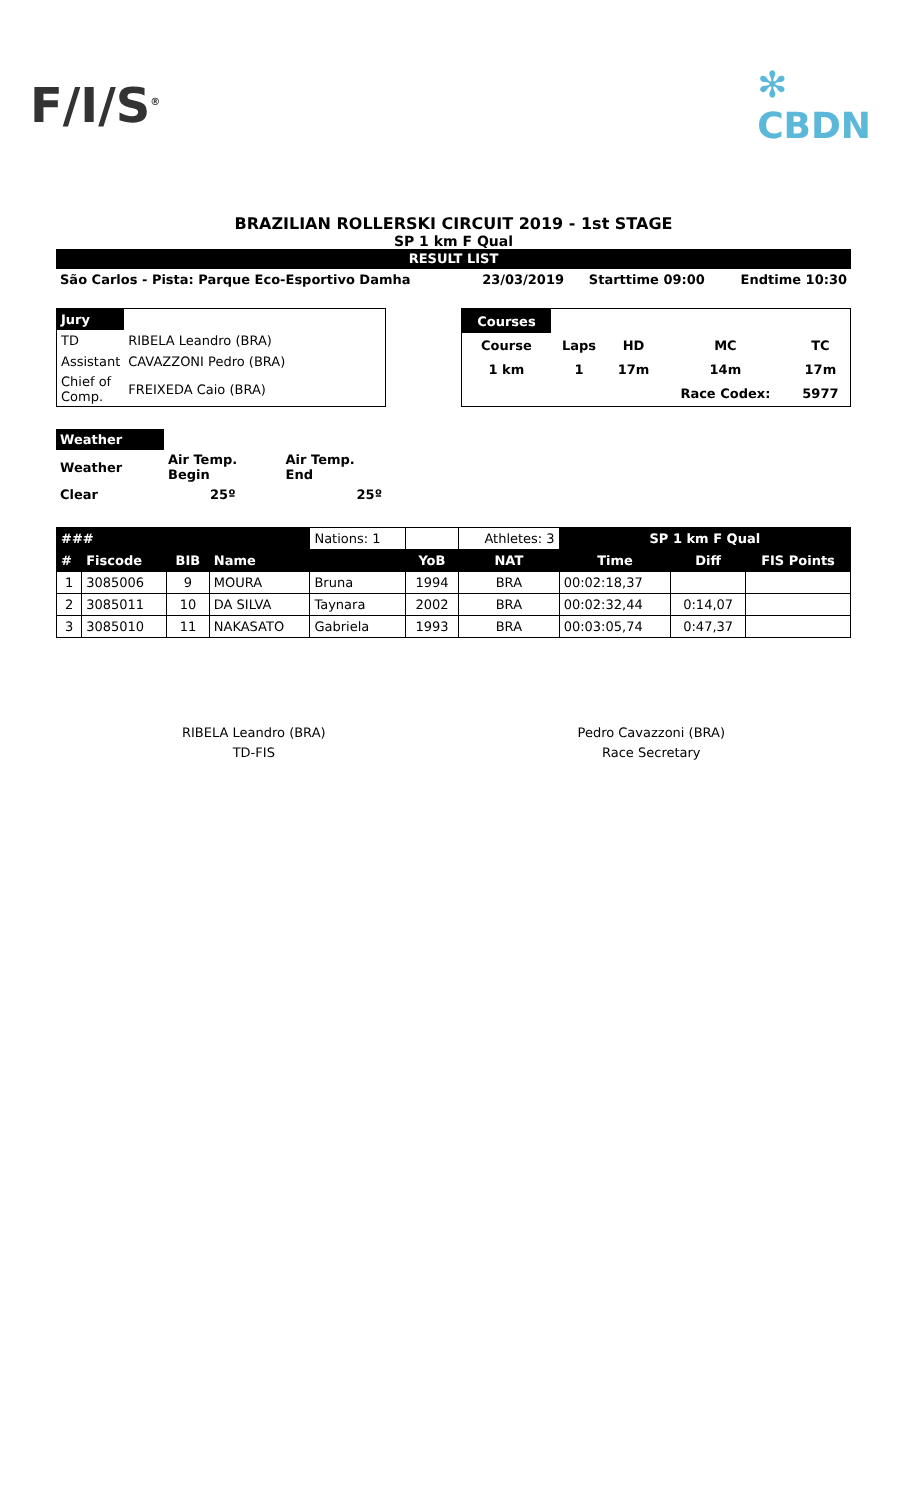F/I/S<sup>®</sup>
✻
CBDN
BRAZILIAN ROLLERSKI CIRCUIT 2019 - 1st STAGE
SP 1 km F Qual
RESULT LIST
| São Carlos - Pista: Parque Eco-Esportivo Damha | 23/03/2019 | Starttime 09:00 | Endtime 10:30 |
| Jury | |
| TD | RIBELA Leandro (BRA) |
| Assistant | CAVAZZONI Pedro (BRA) |
| Chief of Comp. | FREIXEDA Caio (BRA) |
| Courses | | | | |
| Course | Laps | HD | MC | TC |
| 1 km | 1 | 17m | 14m | 17m |
| | | | Race Codex: | 5977 |
| Weather | | |
| Weather | Air Temp. Begin | Air Temp. End |
| Clear | 25º | 25º |
| ### | | | | Nations: 1 | | Athletes: 3 | SP 1 km F Qual | | |
| # | Fiscode | BIB | Name | | YoB | NAT | Time | Diff | FIS Points |
| 1 | 3085006 | 9 | MOURA | Bruna | 1994 | BRA | 00:02:18,37 | | |
| 2 | 3085011 | 10 | DA SILVA | Taynara | 2002 | BRA | 00:02:32,44 | 0:14,07 | |
| 3 | 3085010 | 11 | NAKASATO | Gabriela | 1993 | BRA | 00:03:05,74 | 0:47,37 | |
RIBELA Leandro (BRA)
TD-FIS
Pedro Cavazzoni (BRA)
Race Secretary